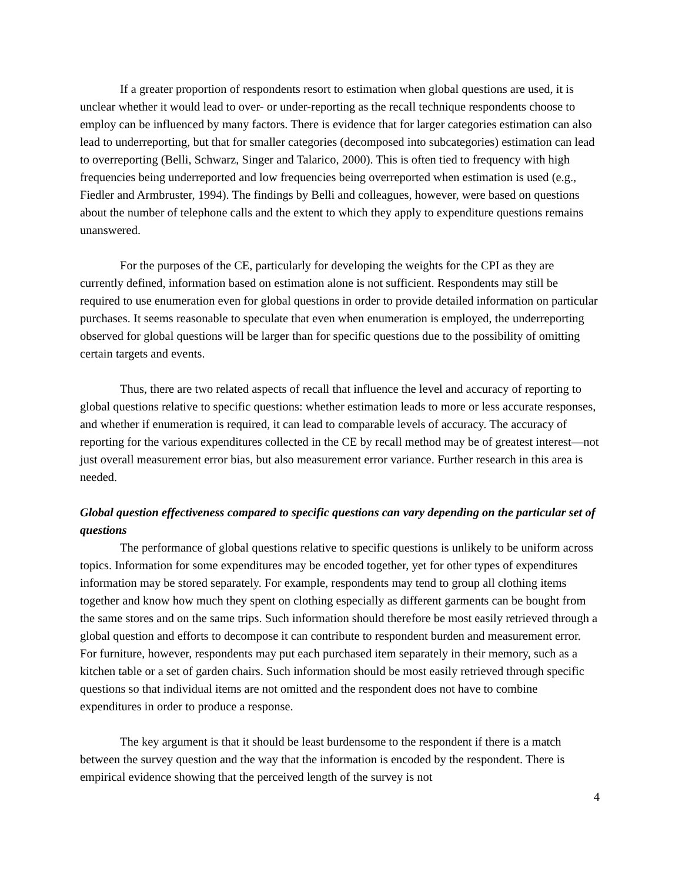If a greater proportion of respondents resort to estimation when global questions are used, it is unclear whether it would lead to over- or under-reporting as the recall technique respondents choose to employ can be influenced by many factors. There is evidence that for larger categories estimation can also lead to underreporting, but that for smaller categories (decomposed into subcategories) estimation can lead to overreporting (Belli, Schwarz, Singer and Talarico, 2000). This is often tied to frequency with high frequencies being underreported and low frequencies being overreported when estimation is used (e.g., Fiedler and Armbruster, 1994). The findings by Belli and colleagues, however, were based on questions about the number of telephone calls and the extent to which they apply to expenditure questions remains unanswered.
For the purposes of the CE, particularly for developing the weights for the CPI as they are currently defined, information based on estimation alone is not sufficient. Respondents may still be required to use enumeration even for global questions in order to provide detailed information on particular purchases. It seems reasonable to speculate that even when enumeration is employed, the underreporting observed for global questions will be larger than for specific questions due to the possibility of omitting certain targets and events.
Thus, there are two related aspects of recall that influence the level and accuracy of reporting to global questions relative to specific questions: whether estimation leads to more or less accurate responses, and whether if enumeration is required, it can lead to comparable levels of accuracy. The accuracy of reporting for the various expenditures collected in the CE by recall method may be of greatest interest—not just overall measurement error bias, but also measurement error variance. Further research in this area is needed.
Global question effectiveness compared to specific questions can vary depending on the particular set of questions
The performance of global questions relative to specific questions is unlikely to be uniform across topics. Information for some expenditures may be encoded together, yet for other types of expenditures information may be stored separately. For example, respondents may tend to group all clothing items together and know how much they spent on clothing especially as different garments can be bought from the same stores and on the same trips. Such information should therefore be most easily retrieved through a global question and efforts to decompose it can contribute to respondent burden and measurement error. For furniture, however, respondents may put each purchased item separately in their memory, such as a kitchen table or a set of garden chairs. Such information should be most easily retrieved through specific questions so that individual items are not omitted and the respondent does not have to combine expenditures in order to produce a response.
The key argument is that it should be least burdensome to the respondent if there is a match between the survey question and the way that the information is encoded by the respondent. There is empirical evidence showing that the perceived length of the survey is not
4